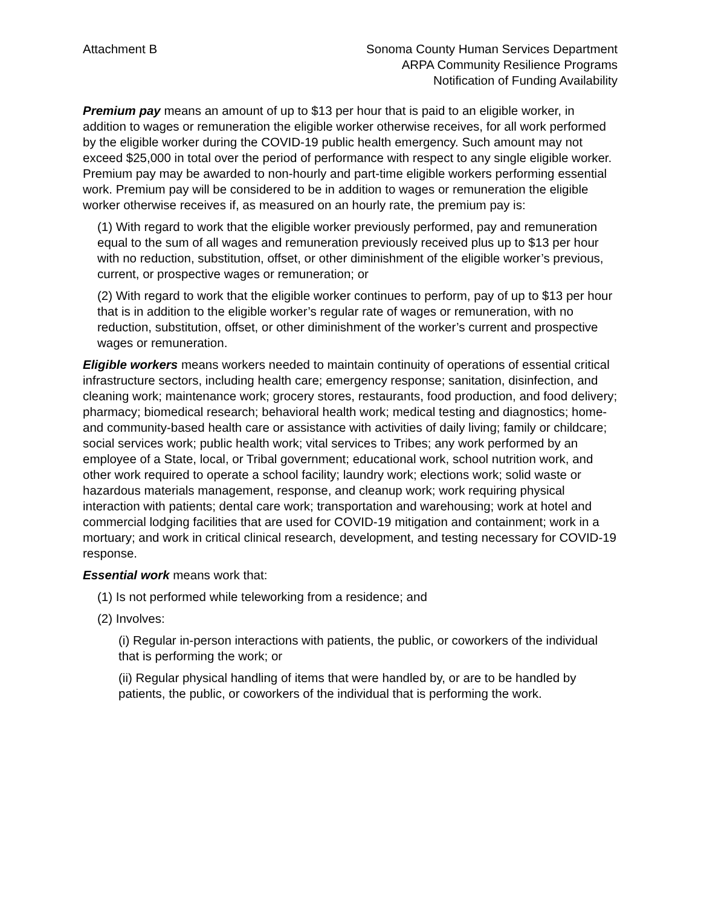Attachment B Sonoma County Human Services Department
ARPA Community Resilience Programs
Notification of Funding Availability
Premium pay means an amount of up to $13 per hour that is paid to an eligible worker, in addition to wages or remuneration the eligible worker otherwise receives, for all work performed by the eligible worker during the COVID-19 public health emergency. Such amount may not exceed $25,000 in total over the period of performance with respect to any single eligible worker. Premium pay may be awarded to non-hourly and part-time eligible workers performing essential work. Premium pay will be considered to be in addition to wages or remuneration the eligible worker otherwise receives if, as measured on an hourly rate, the premium pay is:
(1) With regard to work that the eligible worker previously performed, pay and remuneration equal to the sum of all wages and remuneration previously received plus up to $13 per hour with no reduction, substitution, offset, or other diminishment of the eligible worker’s previous, current, or prospective wages or remuneration; or
(2) With regard to work that the eligible worker continues to perform, pay of up to $13 per hour that is in addition to the eligible worker’s regular rate of wages or remuneration, with no reduction, substitution, offset, or other diminishment of the worker’s current and prospective wages or remuneration.
Eligible workers means workers needed to maintain continuity of operations of essential critical infrastructure sectors, including health care; emergency response; sanitation, disinfection, and cleaning work; maintenance work; grocery stores, restaurants, food production, and food delivery; pharmacy; biomedical research; behavioral health work; medical testing and diagnostics; home- and community-based health care or assistance with activities of daily living; family or childcare; social services work; public health work; vital services to Tribes; any work performed by an employee of a State, local, or Tribal government; educational work, school nutrition work, and other work required to operate a school facility; laundry work; elections work; solid waste or hazardous materials management, response, and cleanup work; work requiring physical interaction with patients; dental care work; transportation and warehousing; work at hotel and commercial lodging facilities that are used for COVID-19 mitigation and containment; work in a mortuary; and work in critical clinical research, development, and testing necessary for COVID-19 response.
Essential work means work that:
(1) Is not performed while teleworking from a residence; and
(2) Involves:
(i) Regular in-person interactions with patients, the public, or coworkers of the individual that is performing the work; or
(ii) Regular physical handling of items that were handled by, or are to be handled by patients, the public, or coworkers of the individual that is performing the work.